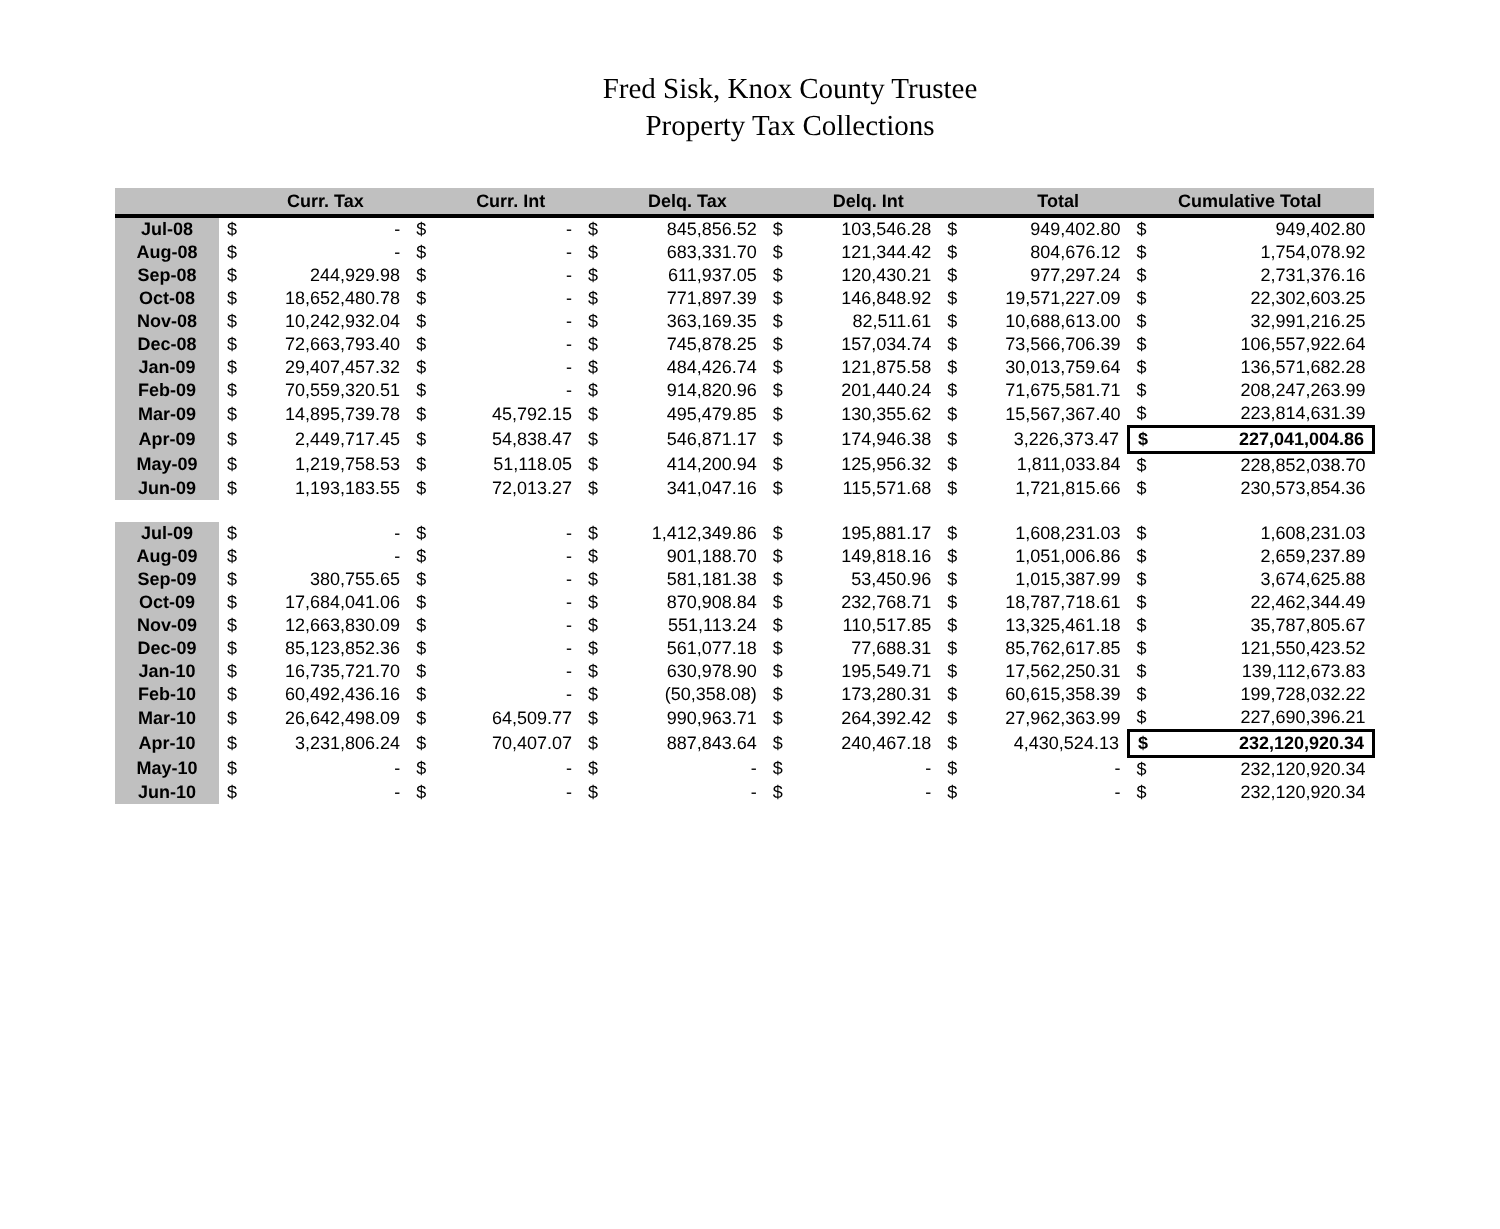Fred Sisk, Knox County Trustee
Property Tax Collections
| | | Curr. Tax | | Curr. Int | | Delq. Tax | | Delq. Int | | Total | | Cumulative Total |
| --- | --- | --- | --- | --- | --- | --- | --- | --- | --- | --- | --- | --- |
| Jul-08 | $ | - | $ | - | $ | 845,856.52 | $ | 103,546.28 | $ | 949,402.80 | $ | 949,402.80 |
| Aug-08 | $ | - | $ | - | $ | 683,331.70 | $ | 121,344.42 | $ | 804,676.12 | $ | 1,754,078.92 |
| Sep-08 | $ | 244,929.98 | $ | - | $ | 611,937.05 | $ | 120,430.21 | $ | 977,297.24 | $ | 2,731,376.16 |
| Oct-08 | $ | 18,652,480.78 | $ | - | $ | 771,897.39 | $ | 146,848.92 | $ | 19,571,227.09 | $ | 22,302,603.25 |
| Nov-08 | $ | 10,242,932.04 | $ | - | $ | 363,169.35 | $ | 82,511.61 | $ | 10,688,613.00 | $ | 32,991,216.25 |
| Dec-08 | $ | 72,663,793.40 | $ | - | $ | 745,878.25 | $ | 157,034.74 | $ | 73,566,706.39 | $ | 106,557,922.64 |
| Jan-09 | $ | 29,407,457.32 | $ | - | $ | 484,426.74 | $ | 121,875.58 | $ | 30,013,759.64 | $ | 136,571,682.28 |
| Feb-09 | $ | 70,559,320.51 | $ | - | $ | 914,820.96 | $ | 201,440.24 | $ | 71,675,581.71 | $ | 208,247,263.99 |
| Mar-09 | $ | 14,895,739.78 | $ | 45,792.15 | $ | 495,479.85 | $ | 130,355.62 | $ | 15,567,367.40 | $ | 223,814,631.39 |
| Apr-09 | $ | 2,449,717.45 | $ | 54,838.47 | $ | 546,871.17 | $ | 174,946.38 | $ | 3,226,373.47 | $ | 227,041,004.86 |
| May-09 | $ | 1,219,758.53 | $ | 51,118.05 | $ | 414,200.94 | $ | 125,956.32 | $ | 1,811,033.84 | $ | 228,852,038.70 |
| Jun-09 | $ | 1,193,183.55 | $ | 72,013.27 | $ | 341,047.16 | $ | 115,571.68 | $ | 1,721,815.66 | $ | 230,573,854.36 |
| Jul-09 | $ | - | $ | - | $ | 1,412,349.86 | $ | 195,881.17 | $ | 1,608,231.03 | $ | 1,608,231.03 |
| Aug-09 | $ | - | $ | - | $ | 901,188.70 | $ | 149,818.16 | $ | 1,051,006.86 | $ | 2,659,237.89 |
| Sep-09 | $ | 380,755.65 | $ | - | $ | 581,181.38 | $ | 53,450.96 | $ | 1,015,387.99 | $ | 3,674,625.88 |
| Oct-09 | $ | 17,684,041.06 | $ | - | $ | 870,908.84 | $ | 232,768.71 | $ | 18,787,718.61 | $ | 22,462,344.49 |
| Nov-09 | $ | 12,663,830.09 | $ | - | $ | 551,113.24 | $ | 110,517.85 | $ | 13,325,461.18 | $ | 35,787,805.67 |
| Dec-09 | $ | 85,123,852.36 | $ | - | $ | 561,077.18 | $ | 77,688.31 | $ | 85,762,617.85 | $ | 121,550,423.52 |
| Jan-10 | $ | 16,735,721.70 | $ | - | $ | 630,978.90 | $ | 195,549.71 | $ | 17,562,250.31 | $ | 139,112,673.83 |
| Feb-10 | $ | 60,492,436.16 | $ | - | $ | (50,358.08) | $ | 173,280.31 | $ | 60,615,358.39 | $ | 199,728,032.22 |
| Mar-10 | $ | 26,642,498.09 | $ | 64,509.77 | $ | 990,963.71 | $ | 264,392.42 | $ | 27,962,363.99 | $ | 227,690,396.21 |
| Apr-10 | $ | 3,231,806.24 | $ | 70,407.07 | $ | 887,843.64 | $ | 240,467.18 | $ | 4,430,524.13 | $ | 232,120,920.34 |
| May-10 | $ | - | $ | - | $ | - | $ | - | $ | - | $ | 232,120,920.34 |
| Jun-10 | $ | - | $ | - | $ | - | $ | - | $ | - | $ | 232,120,920.34 |